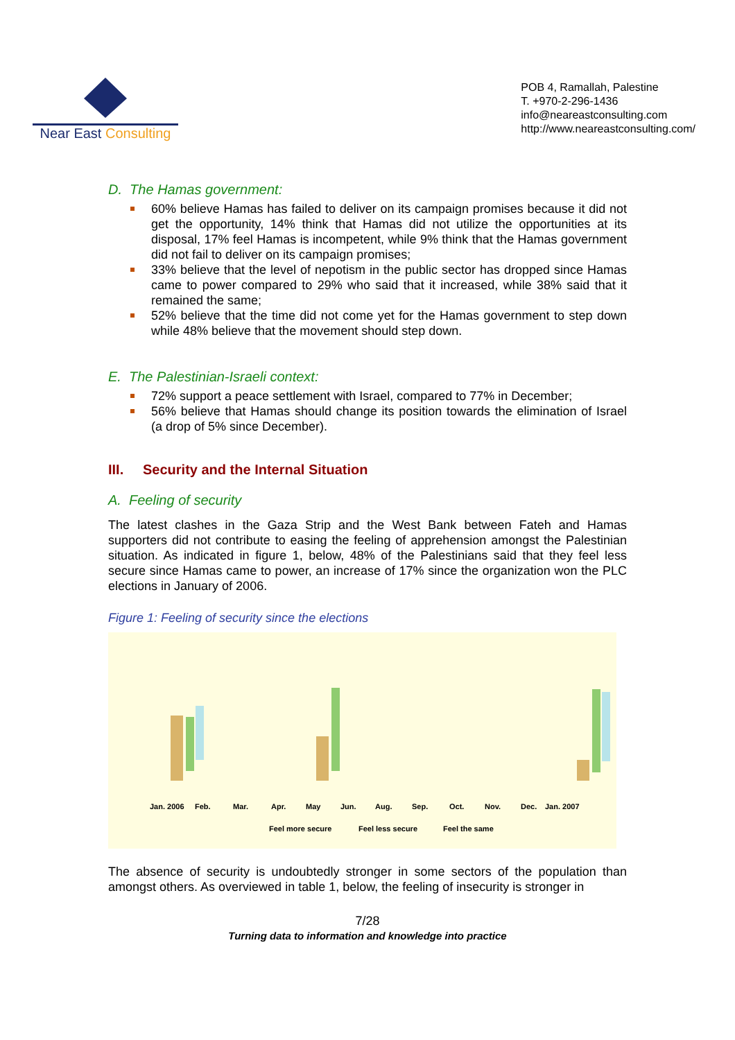Near East Consulting
POB 4, Ramallah, Palestine
T. +970-2-296-1436
info@neareastconsulting.com
http://www.neareastconsulting.com/
D. The Hamas government:
60% believe Hamas has failed to deliver on its campaign promises because it did not get the opportunity, 14% think that Hamas did not utilize the opportunities at its disposal, 17% feel Hamas is incompetent, while 9% think that the Hamas government did not fail to deliver on its campaign promises;
33% believe that the level of nepotism in the public sector has dropped since Hamas came to power compared to 29% who said that it increased, while 38% said that it remained the same;
52% believe that the time did not come yet for the Hamas government to step down while 48% believe that the movement should step down.
E. The Palestinian-Israeli context:
72% support a peace settlement with Israel, compared to 77% in December;
56% believe that Hamas should change its position towards the elimination of Israel (a drop of 5% since December).
III. Security and the Internal Situation
A. Feeling of security
The latest clashes in the Gaza Strip and the West Bank between Fateh and Hamas supporters did not contribute to easing the feeling of apprehension amongst the Palestinian situation. As indicated in figure 1, below, 48% of the Palestinians said that they feel less secure since Hamas came to power, an increase of 17% since the organization won the PLC elections in January of 2006.
Figure 1: Feeling of security since the elections
Jan. 2006
Feb.
Mar.
Apr.
May
Jun.
Aug.
Sep.
Oct.
Nov.
Dec.
Jan. 2007
Feel more secure
Feel less secure
Feel the same
The absence of security is undoubtedly stronger in some sectors of the population than amongst others. As overviewed in table 1, below, the feeling of insecurity is stronger in
7/28
Turning data to information and knowledge into practice